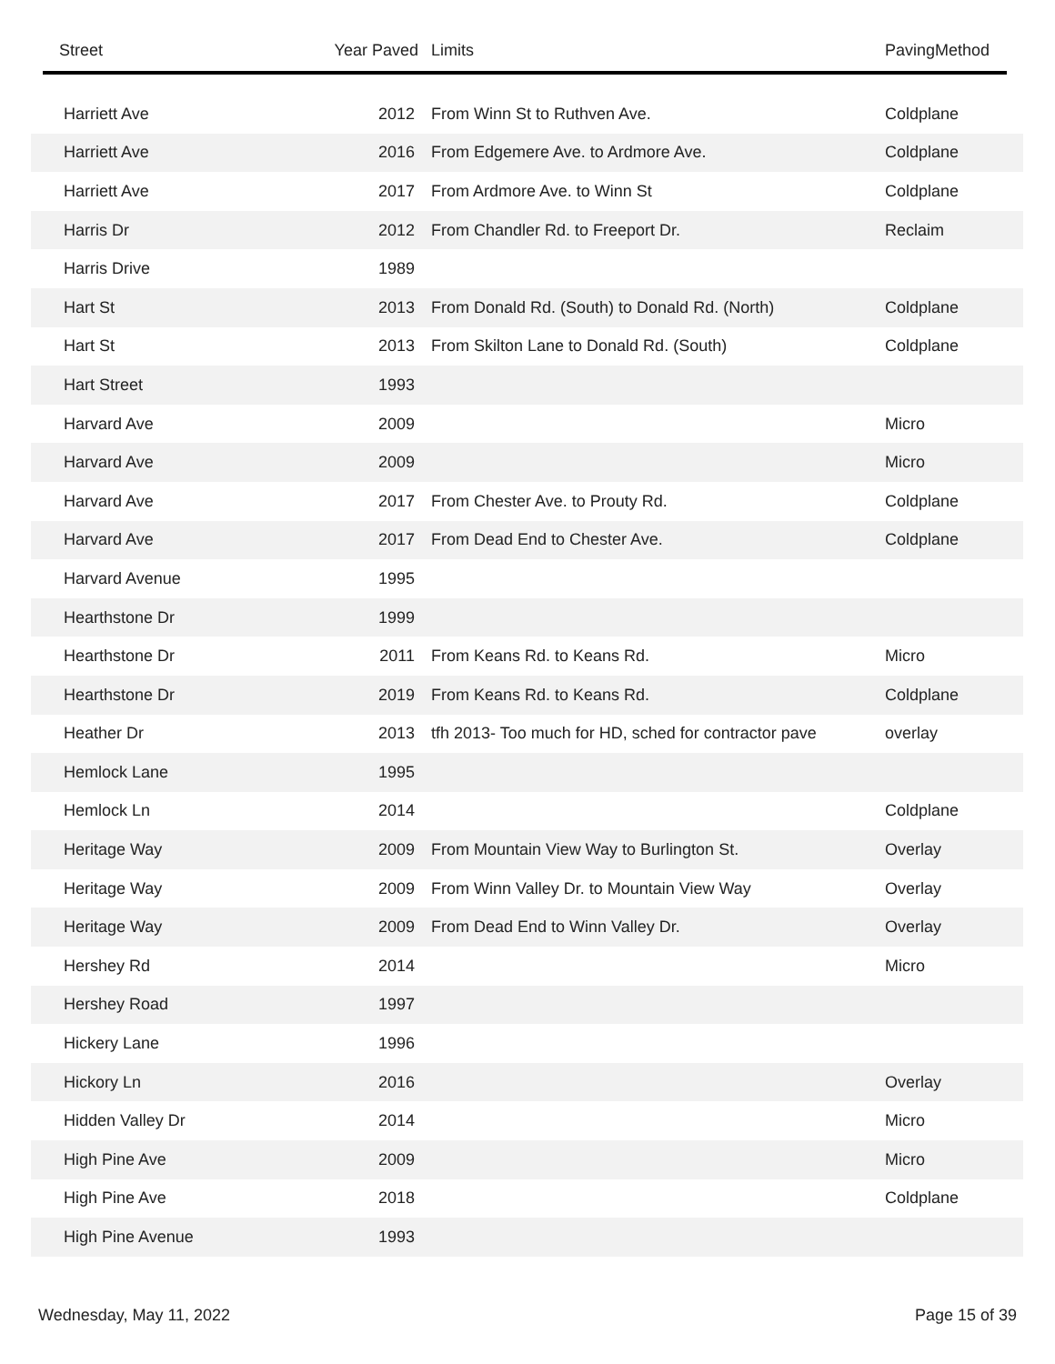| Street | Year Paved | Limits | PavingMethod |
| --- | --- | --- | --- |
| Harriett Ave | 2012 | From Winn St to Ruthven Ave. | Coldplane |
| Harriett Ave | 2016 | From Edgemere Ave. to Ardmore Ave. | Coldplane |
| Harriett Ave | 2017 | From Ardmore Ave. to Winn St | Coldplane |
| Harris Dr | 2012 | From Chandler Rd. to Freeport Dr. | Reclaim |
| Harris Drive | 1989 | | |
| Hart St | 2013 | From Donald Rd. (South) to Donald Rd. (North) | Coldplane |
| Hart St | 2013 | From Skilton Lane to Donald Rd. (South) | Coldplane |
| Hart Street | 1993 | | |
| Harvard Ave | 2009 | | Micro |
| Harvard Ave | 2009 | | Micro |
| Harvard Ave | 2017 | From Chester Ave. to Prouty Rd. | Coldplane |
| Harvard Ave | 2017 | From Dead End to Chester Ave. | Coldplane |
| Harvard Avenue | 1995 | | |
| Hearthstone Dr | 1999 | | |
| Hearthstone Dr | 2011 | From Keans Rd. to Keans Rd. | Micro |
| Hearthstone Dr | 2019 | From Keans Rd. to Keans Rd. | Coldplane |
| Heather Dr | 2013 | tfh 2013- Too much for HD, sched for contractor pave | overlay |
| Hemlock Lane | 1995 | | |
| Hemlock Ln | 2014 | | Coldplane |
| Heritage Way | 2009 | From Mountain View Way to Burlington St. | Overlay |
| Heritage Way | 2009 | From Winn Valley Dr. to Mountain View Way | Overlay |
| Heritage Way | 2009 | From Dead End to Winn Valley Dr. | Overlay |
| Hershey Rd | 2014 | | Micro |
| Hershey Road | 1997 | | |
| Hickery Lane | 1996 | | |
| Hickory Ln | 2016 | | Overlay |
| Hidden Valley Dr | 2014 | | Micro |
| High Pine Ave | 2009 | | Micro |
| High Pine Ave | 2018 | | Coldplane |
| High Pine Avenue | 1993 | | |
Wednesday, May 11, 2022 Page 15 of 39